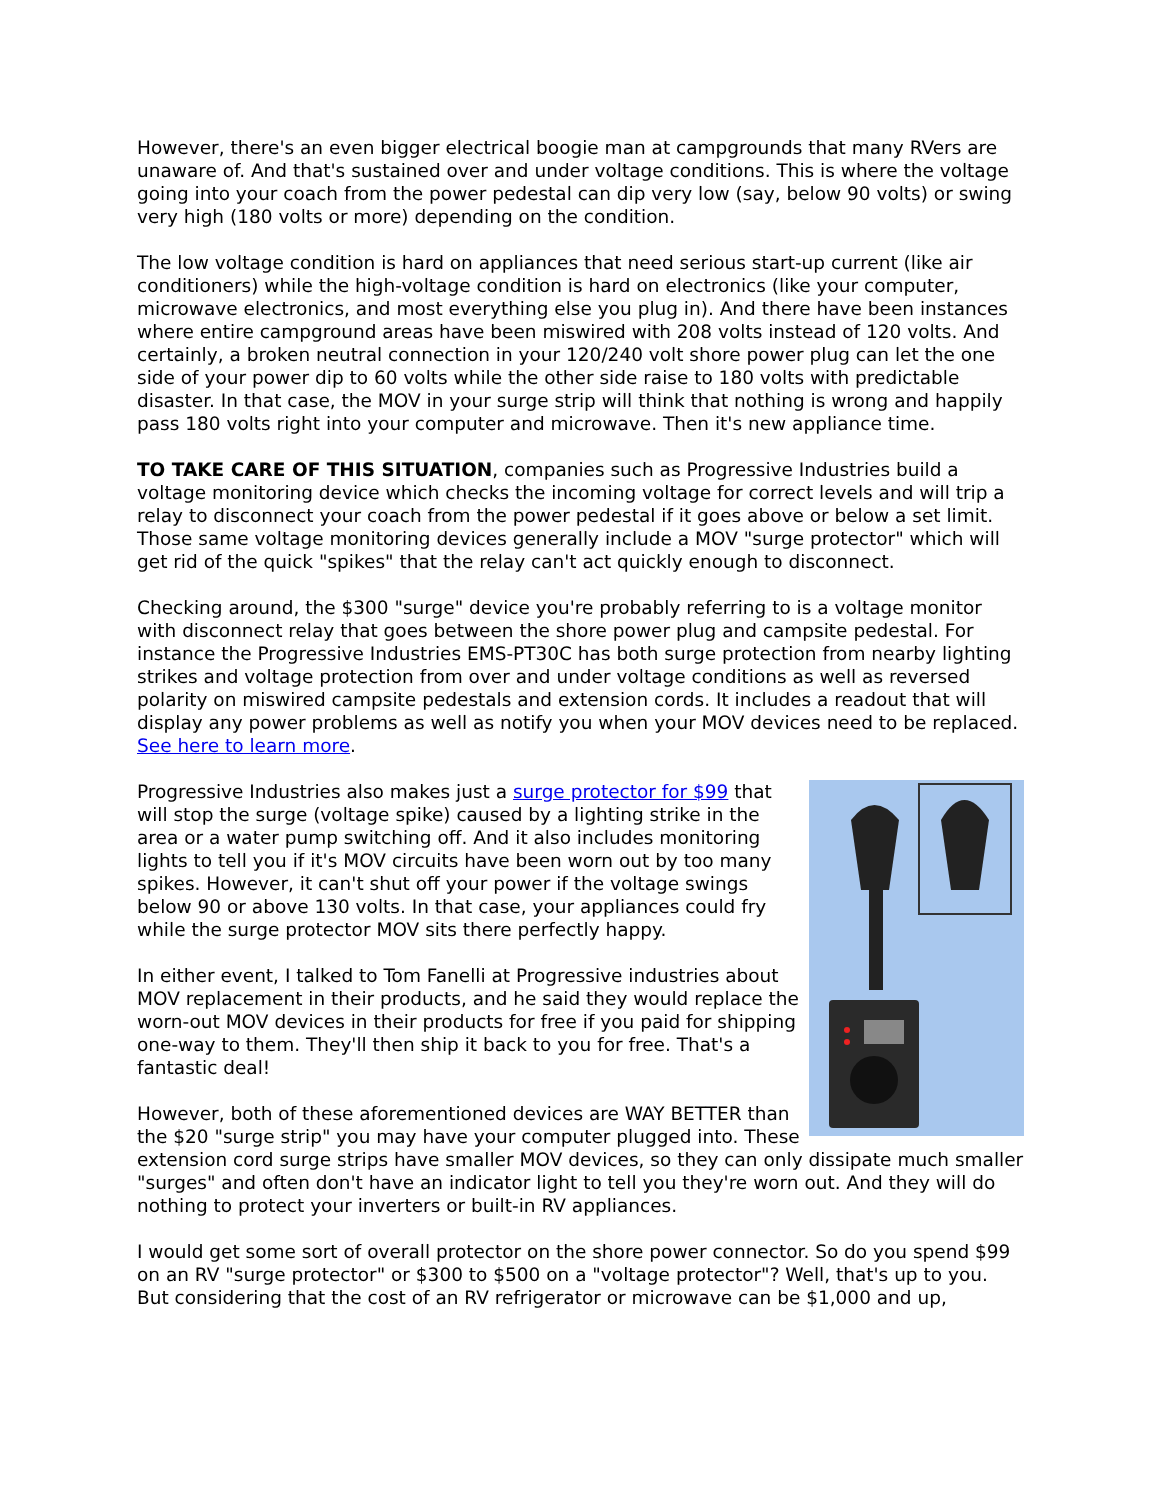However, there's an even bigger electrical boogie man at campgrounds that many RVers are unaware of. And that's sustained over and under voltage conditions. This is where the voltage going into your coach from the power pedestal can dip very low (say, below 90 volts) or swing very high (180 volts or more) depending on the condition.
The low voltage condition is hard on appliances that need serious start-up current (like air conditioners) while the high-voltage condition is hard on electronics (like your computer, microwave electronics, and most everything else you plug in). And there have been instances where entire campground areas have been miswired with 208 volts instead of 120 volts. And certainly, a broken neutral connection in your 120/240 volt shore power plug can let the one side of your power dip to 60 volts while the other side raise to 180 volts with predictable disaster. In that case, the MOV in your surge strip will think that nothing is wrong and happily pass 180 volts right into your computer and microwave. Then it's new appliance time.
TO TAKE CARE OF THIS SITUATION, companies such as Progressive Industries build a voltage monitoring device which checks the incoming voltage for correct levels and will trip a relay to disconnect your coach from the power pedestal if it goes above or below a set limit. Those same voltage monitoring devices generally include a MOV "surge protector" which will get rid of the quick "spikes" that the relay can't act quickly enough to disconnect.
Checking around, the $300 "surge" device you're probably referring to is a voltage monitor with disconnect relay that goes between the shore power plug and campsite pedestal. For instance the Progressive Industries EMS-PT30C has both surge protection from nearby lighting strikes and voltage protection from over and under voltage conditions as well as reversed polarity on miswired campsite pedestals and extension cords. It includes a readout that will display any power problems as well as notify you when your MOV devices need to be replaced. See here to learn more.
Progressive Industries also makes just a surge protector for $99 that will stop the surge (voltage spike) caused by a lighting strike in the area or a water pump switching off. And it also includes monitoring lights to tell you if it's MOV circuits have been worn out by too many spikes. However, it can't shut off your power if the voltage swings below 90 or above 130 volts. In that case, your appliances could fry while the surge protector MOV sits there perfectly happy.
In either event, I talked to Tom Fanelli at Progressive industries about MOV replacement in their products, and he said they would replace the worn-out MOV devices in their products for free if you paid for shipping one-way to them. They'll then ship it back to you for free. That's a fantastic deal!
However, both of these aforementioned devices are WAY BETTER than the $20 "surge strip" you may have your computer plugged into. These extension cord surge strips have smaller MOV devices, so they can only dissipate much smaller "surges" and often don't have an indicator light to tell you they're worn out. And they will do nothing to protect your inverters or built-in RV appliances.
I would get some sort of overall protector on the shore power connector. So do you spend $99 on an RV "surge protector" or $300 to $500 on a "voltage protector"? Well, that's up to you. But considering that the cost of an RV refrigerator or microwave can be $1,000 and up,